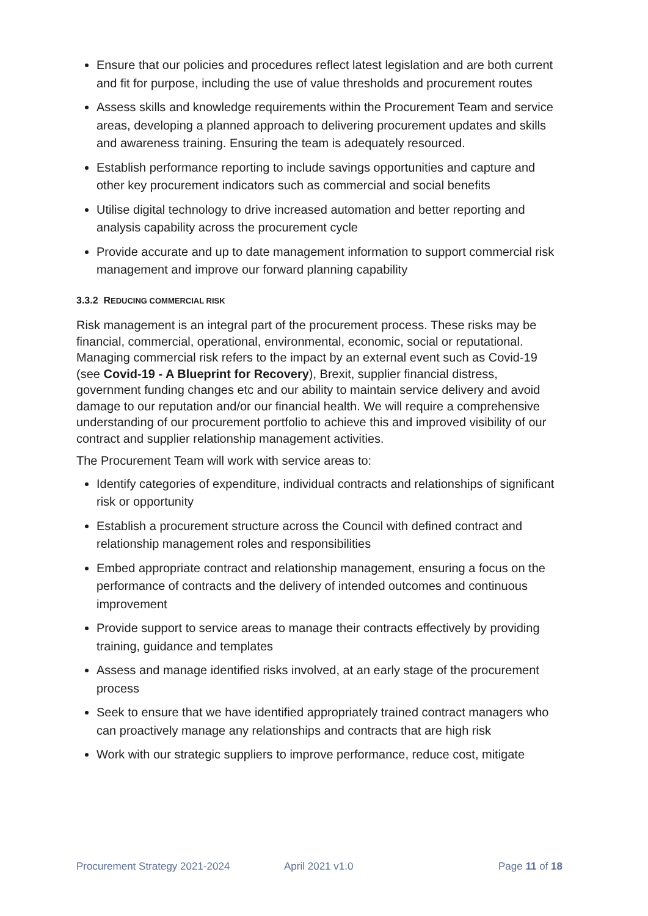Ensure that our policies and procedures reflect latest legislation and are both current and fit for purpose, including the use of value thresholds and procurement routes
Assess skills and knowledge requirements within the Procurement Team and service areas, developing a planned approach to delivering procurement updates and skills and awareness training. Ensuring the team is adequately resourced.
Establish performance reporting to include savings opportunities and capture and other key procurement indicators such as commercial and social benefits
Utilise digital technology to drive increased automation and better reporting and analysis capability across the procurement cycle
Provide accurate and up to date management information to support commercial risk management and improve our forward planning capability
3.3.2 REDUCING COMMERCIAL RISK
Risk management is an integral part of the procurement process. These risks may be financial, commercial, operational, environmental, economic, social or reputational. Managing commercial risk refers to the impact by an external event such as Covid-19 (see Covid-19 - A Blueprint for Recovery), Brexit, supplier financial distress, government funding changes etc and our ability to maintain service delivery and avoid damage to our reputation and/or our financial health. We will require a comprehensive understanding of our procurement portfolio to achieve this and improved visibility of our contract and supplier relationship management activities.
The Procurement Team will work with service areas to:
Identify categories of expenditure, individual contracts and relationships of significant risk or opportunity
Establish a procurement structure across the Council with defined contract and relationship management roles and responsibilities
Embed appropriate contract and relationship management, ensuring a focus on the performance of contracts and the delivery of intended outcomes and continuous improvement
Provide support to service areas to manage their contracts effectively by providing training, guidance and templates
Assess and manage identified risks involved, at an early stage of the procurement process
Seek to ensure that we have identified appropriately trained contract managers who can proactively manage any relationships and contracts that are high risk
Work with our strategic suppliers to improve performance, reduce cost, mitigate
Procurement Strategy 2021-2024 April 2021 v1.0 Page 11 of 18